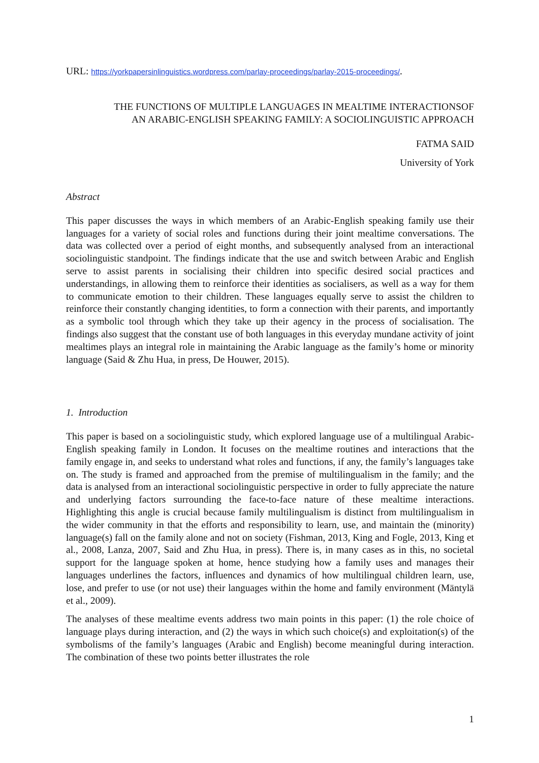URL: https://yorkpapersinlinguistics.wordpress.com/parlay-proceedings/parlay-2015-proceedings/.
THE FUNCTIONS OF MULTIPLE LANGUAGES IN MEALTIME INTERACTIONSOF
AN ARABIC-ENGLISH SPEAKING FAMILY: A SOCIOLINGUISTIC APPROACH
FATMA SAID
University of York
Abstract
This paper discusses the ways in which members of an Arabic-English speaking family use their languages for a variety of social roles and functions during their joint mealtime conversations. The data was collected over a period of eight months, and subsequently analysed from an interactional sociolinguistic standpoint. The findings indicate that the use and switch between Arabic and English serve to assist parents in socialising their children into specific desired social practices and understandings, in allowing them to reinforce their identities as socialisers, as well as a way for them to communicate emotion to their children. These languages equally serve to assist the children to reinforce their constantly changing identities, to form a connection with their parents, and importantly as a symbolic tool through which they take up their agency in the process of socialisation. The findings also suggest that the constant use of both languages in this everyday mundane activity of joint mealtimes plays an integral role in maintaining the Arabic language as the family’s home or minority language (Said & Zhu Hua, in press, De Houwer, 2015).
1. Introduction
This paper is based on a sociolinguistic study, which explored language use of a multilingual Arabic-English speaking family in London. It focuses on the mealtime routines and interactions that the family engage in, and seeks to understand what roles and functions, if any, the family’s languages take on. The study is framed and approached from the premise of multilingualism in the family; and the data is analysed from an interactional sociolinguistic perspective in order to fully appreciate the nature and underlying factors surrounding the face-to-face nature of these mealtime interactions. Highlighting this angle is crucial because family multilingualism is distinct from multilingualism in the wider community in that the efforts and responsibility to learn, use, and maintain the (minority) language(s) fall on the family alone and not on society (Fishman, 2013, King and Fogle, 2013, King et al., 2008, Lanza, 2007, Said and Zhu Hua, in press). There is, in many cases as in this, no societal support for the language spoken at home, hence studying how a family uses and manages their languages underlines the factors, influences and dynamics of how multilingual children learn, use, lose, and prefer to use (or not use) their languages within the home and family environment (Mäntylä et al., 2009).
The analyses of these mealtime events address two main points in this paper: (1) the role choice of language plays during interaction, and (2) the ways in which such choice(s) and exploitation(s) of the symbolisms of the family’s languages (Arabic and English) become meaningful during interaction. The combination of these two points better illustrates the role
1